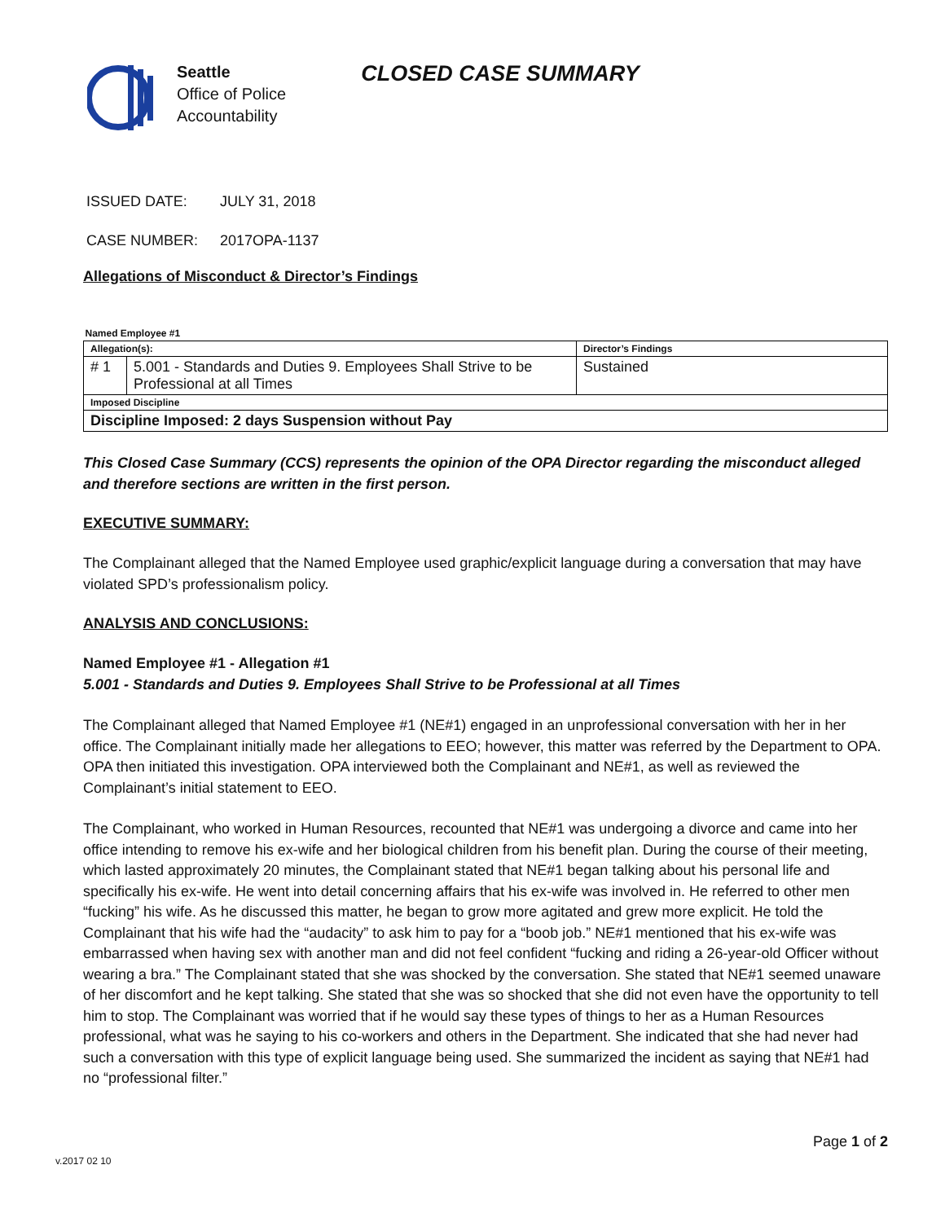Seattle
Office of Police
Accountability
CLOSED CASE SUMMARY
ISSUED DATE: JULY 31, 2018
CASE NUMBER: 2017OPA-1137
Allegations of Misconduct & Director’s Findings
| Named Employee #1 | | |
| Allegation(s): | | Director’s Findings |
| # 1 | 5.001 - Standards and Duties 9. Employees Shall Strive to be Professional at all Times | Sustained |
| Imposed Discipline | | |
| Discipline Imposed: 2 days Suspension without Pay | | |
This Closed Case Summary (CCS) represents the opinion of the OPA Director regarding the misconduct alleged and therefore sections are written in the first person.
EXECUTIVE SUMMARY:
The Complainant alleged that the Named Employee used graphic/explicit language during a conversation that may have violated SPD’s professionalism policy.
ANALYSIS AND CONCLUSIONS:
Named Employee #1 - Allegation #1
5.001 - Standards and Duties 9. Employees Shall Strive to be Professional at all Times
The Complainant alleged that Named Employee #1 (NE#1) engaged in an unprofessional conversation with her in her office. The Complainant initially made her allegations to EEO; however, this matter was referred by the Department to OPA. OPA then initiated this investigation. OPA interviewed both the Complainant and NE#1, as well as reviewed the Complainant’s initial statement to EEO.
The Complainant, who worked in Human Resources, recounted that NE#1 was undergoing a divorce and came into her office intending to remove his ex-wife and her biological children from his benefit plan. During the course of their meeting, which lasted approximately 20 minutes, the Complainant stated that NE#1 began talking about his personal life and specifically his ex-wife. He went into detail concerning affairs that his ex-wife was involved in. He referred to other men “fucking” his wife. As he discussed this matter, he began to grow more agitated and grew more explicit. He told the Complainant that his wife had the “audacity” to ask him to pay for a “boob job.” NE#1 mentioned that his ex-wife was embarrassed when having sex with another man and did not feel confident “fucking and riding a 26-year-old Officer without wearing a bra.” The Complainant stated that she was shocked by the conversation. She stated that NE#1 seemed unaware of her discomfort and he kept talking. She stated that she was so shocked that she did not even have the opportunity to tell him to stop. The Complainant was worried that if he would say these types of things to her as a Human Resources professional, what was he saying to his co-workers and others in the Department. She indicated that she had never had such a conversation with this type of explicit language being used. She summarized the incident as saying that NE#1 had no “professional filter.”
Page 1 of 2
v.2017 02 10